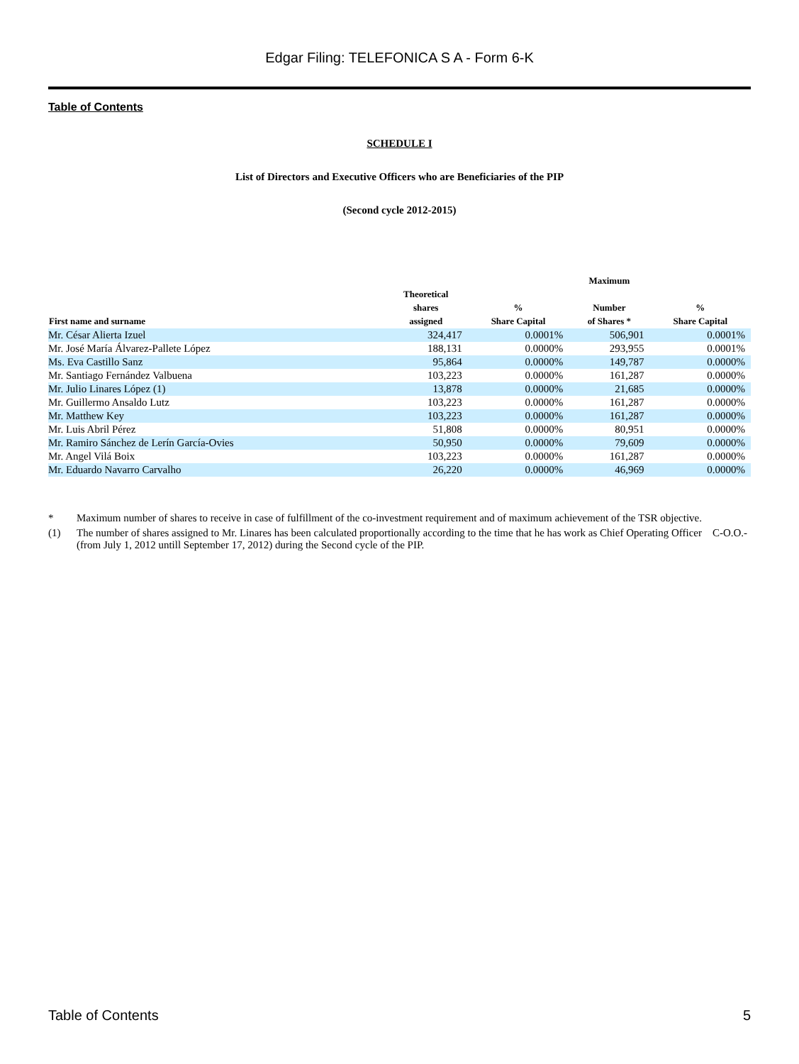Edgar Filing: TELEFONICA S A - Form 6-K
Table of Contents
SCHEDULE I
List of Directors and Executive Officers who are Beneficiaries of the PIP
(Second cycle 2012-2015)
| First name and surname | Theoretical shares assigned | % Share Capital | Maximum Number of Shares * | % Share Capital |
| --- | --- | --- | --- | --- |
| Mr. César Alierta Izuel | 324,417 | 0.0001% | 506,901 | 0.0001% |
| Mr. José María Álvarez-Pallete López | 188,131 | 0.0000% | 293,955 | 0.0001% |
| Ms. Eva Castillo Sanz | 95,864 | 0.0000% | 149,787 | 0.0000% |
| Mr. Santiago Fernández Valbuena | 103,223 | 0.0000% | 161,287 | 0.0000% |
| Mr. Julio Linares López (1) | 13,878 | 0.0000% | 21,685 | 0.0000% |
| Mr. Guillermo Ansaldo Lutz | 103,223 | 0.0000% | 161,287 | 0.0000% |
| Mr. Matthew Key | 103,223 | 0.0000% | 161,287 | 0.0000% |
| Mr. Luis Abril Pérez | 51,808 | 0.0000% | 80,951 | 0.0000% |
| Mr. Ramiro Sánchez de Lerín García-Ovies | 50,950 | 0.0000% | 79,609 | 0.0000% |
| Mr. Angel Vilá Boix | 103,223 | 0.0000% | 161,287 | 0.0000% |
| Mr. Eduardo Navarro Carvalho | 26,220 | 0.0000% | 46,969 | 0.0000% |
* Maximum number of shares to receive in case of fulfillment of the co-investment requirement and of maximum achievement of the TSR objective.
(1) The number of shares assigned to Mr. Linares has been calculated proportionally according to the time that he has work as Chief Operating Officer C-O.O.-(from July 1, 2012 untill September 17, 2012) during the Second cycle of the PIP.
Table of Contents 5